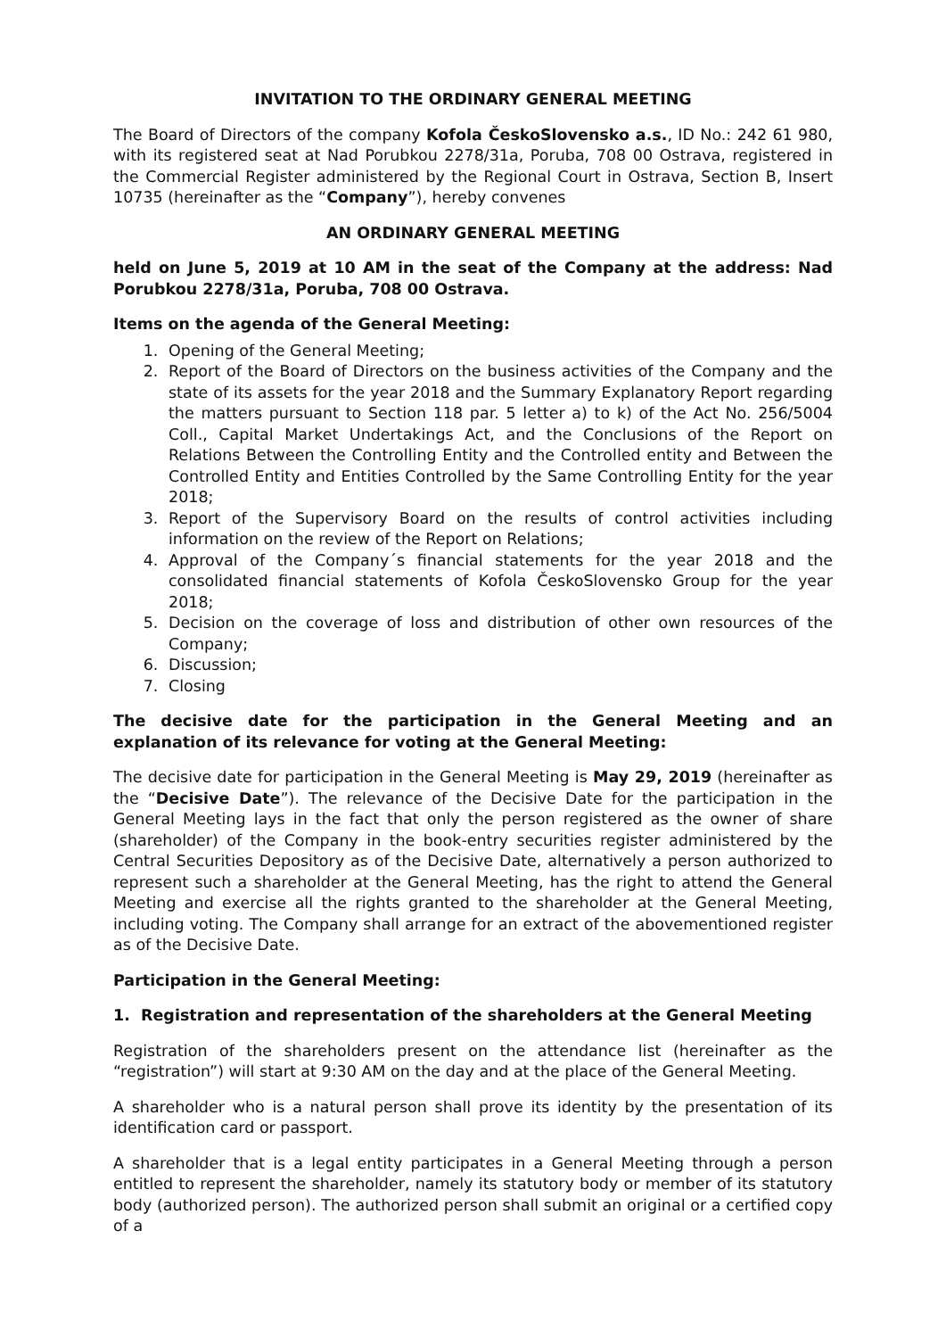INVITATION TO THE ORDINARY GENERAL MEETING
The Board of Directors of the company Kofola ČeskoSlovensko a.s., ID No.: 242 61 980, with its registered seat at Nad Porubkou 2278/31a, Poruba, 708 00 Ostrava, registered in the Commercial Register administered by the Regional Court in Ostrava, Section B, Insert 10735 (hereinafter as the “Company”), hereby convenes
AN ORDINARY GENERAL MEETING
held on June 5, 2019 at 10 AM in the seat of the Company at the address: Nad Porubkou 2278/31a, Poruba, 708 00 Ostrava.
Items on the agenda of the General Meeting:
1. Opening of the General Meeting;
2. Report of the Board of Directors on the business activities of the Company and the state of its assets for the year 2018 and the Summary Explanatory Report regarding the matters pursuant to Section 118 par. 5 letter a) to k) of the Act No. 256/5004 Coll., Capital Market Undertakings Act, and the Conclusions of the Report on Relations Between the Controlling Entity and the Controlled entity and Between the Controlled Entity and Entities Controlled by the Same Controlling Entity for the year 2018;
3. Report of the Supervisory Board on the results of control activities including information on the review of the Report on Relations;
4. Approval of the Company´s financial statements for the year 2018 and the consolidated financial statements of Kofola ČeskoSlovensko Group for the year 2018;
5. Decision on the coverage of loss and distribution of other own resources of the Company;
6. Discussion;
7. Closing
The decisive date for the participation in the General Meeting and an explanation of its relevance for voting at the General Meeting:
The decisive date for participation in the General Meeting is May 29, 2019 (hereinafter as the “Decisive Date”). The relevance of the Decisive Date for the participation in the General Meeting lays in the fact that only the person registered as the owner of share (shareholder) of the Company in the book-entry securities register administered by the Central Securities Depository as of the Decisive Date, alternatively a person authorized to represent such a shareholder at the General Meeting, has the right to attend the General Meeting and exercise all the rights granted to the shareholder at the General Meeting, including voting. The Company shall arrange for an extract of the abovementioned register as of the Decisive Date.
Participation in the General Meeting:
1. Registration and representation of the shareholders at the General Meeting
Registration of the shareholders present on the attendance list (hereinafter as the “registration”) will start at 9:30 AM on the day and at the place of the General Meeting.
A shareholder who is a natural person shall prove its identity by the presentation of its identification card or passport.
A shareholder that is a legal entity participates in a General Meeting through a person entitled to represent the shareholder, namely its statutory body or member of its statutory body (authorized person). The authorized person shall submit an original or a certified copy of a